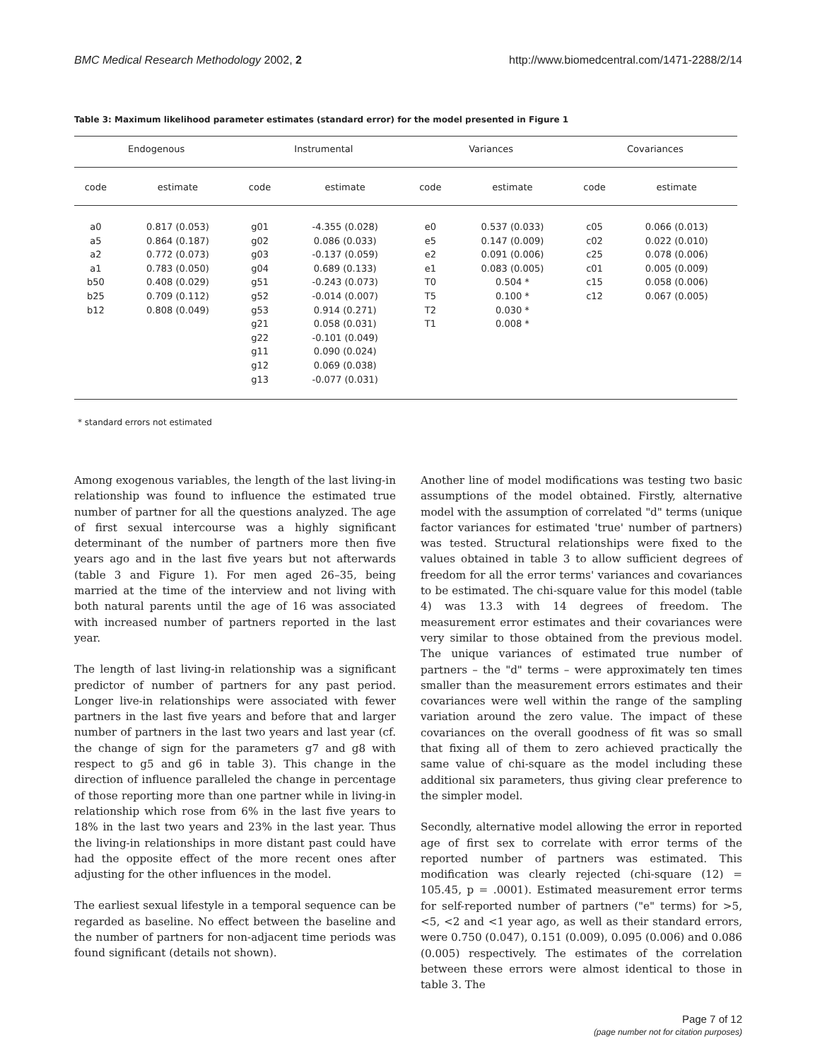BMC Medical Research Methodology 2002, 2 http://www.biomedcentral.com/1471-2288/2/14
Table 3: Maximum likelihood parameter estimates (standard error) for the model presented in Figure 1
| Endogenous | | Instrumental | | Variances | | Covariances | |
| --- | --- | --- | --- | --- | --- | --- | --- |
| code | estimate | code | estimate | code | estimate | code | estimate |
| a0 a5 a2 a1 b50 b25 b12 | 0.817 (0.053) 0.864 (0.187) 0.772 (0.073) 0.783 (0.050) 0.408 (0.029) 0.709 (0.112) 0.808 (0.049) | g01 g02 g03 g04 g51 g52 g53 g21 g22 g11 g12 g13 | -4.355 (0.028) 0.086 (0.033) -0.137 (0.059) 0.689 (0.133) -0.243 (0.073) -0.014 (0.007) 0.914 (0.271) 0.058 (0.031) -0.101 (0.049) 0.090 (0.024) 0.069 (0.038) -0.077 (0.031) | e0 e5 e2 e1 T0 T5 T2 T1 | 0.537 (0.033) 0.147 (0.009) 0.091 (0.006) 0.083 (0.005) 0.504 * 0.100 * 0.030 * 0.008 * | c05 c02 c25 c01 c15 c12 | 0.066 (0.013) 0.022 (0.010) 0.078 (0.006) 0.005 (0.009) 0.058 (0.006) 0.067 (0.005) |
* standard errors not estimated
Among exogenous variables, the length of the last living-in relationship was found to influence the estimated true number of partner for all the questions analyzed. The age of first sexual intercourse was a highly significant determinant of the number of partners more then five years ago and in the last five years but not afterwards (table 3 and Figure 1). For men aged 26–35, being married at the time of the interview and not living with both natural parents until the age of 16 was associated with increased number of partners reported in the last year.
The length of last living-in relationship was a significant predictor of number of partners for any past period. Longer live-in relationships were associated with fewer partners in the last five years and before that and larger number of partners in the last two years and last year (cf. the change of sign for the parameters g7 and g8 with respect to g5 and g6 in table 3). This change in the direction of influence paralleled the change in percentage of those reporting more than one partner while in living-in relationship which rose from 6% in the last five years to 18% in the last two years and 23% in the last year. Thus the living-in relationships in more distant past could have had the opposite effect of the more recent ones after adjusting for the other influences in the model.
The earliest sexual lifestyle in a temporal sequence can be regarded as baseline. No effect between the baseline and the number of partners for non-adjacent time periods was found significant (details not shown).
Another line of model modifications was testing two basic assumptions of the model obtained. Firstly, alternative model with the assumption of correlated "d" terms (unique factor variances for estimated 'true' number of partners) was tested. Structural relationships were fixed to the values obtained in table 3 to allow sufficient degrees of freedom for all the error terms' variances and covariances to be estimated. The chi-square value for this model (table 4) was 13.3 with 14 degrees of freedom. The measurement error estimates and their covariances were very similar to those obtained from the previous model. The unique variances of estimated true number of partners – the "d" terms – were approximately ten times smaller than the measurement errors estimates and their covariances were well within the range of the sampling variation around the zero value. The impact of these covariances on the overall goodness of fit was so small that fixing all of them to zero achieved practically the same value of chi-square as the model including these additional six parameters, thus giving clear preference to the simpler model.
Secondly, alternative model allowing the error in reported age of first sex to correlate with error terms of the reported number of partners was estimated. This modification was clearly rejected (chi-square (12) = 105.45, p = .0001). Estimated measurement error terms for self-reported number of partners ("e" terms) for >5, <5, <2 and <1 year ago, as well as their standard errors, were 0.750 (0.047), 0.151 (0.009), 0.095 (0.006) and 0.086 (0.005) respectively. The estimates of the correlation between these errors were almost identical to those in table 3. The
Page 7 of 12
(page number not for citation purposes)